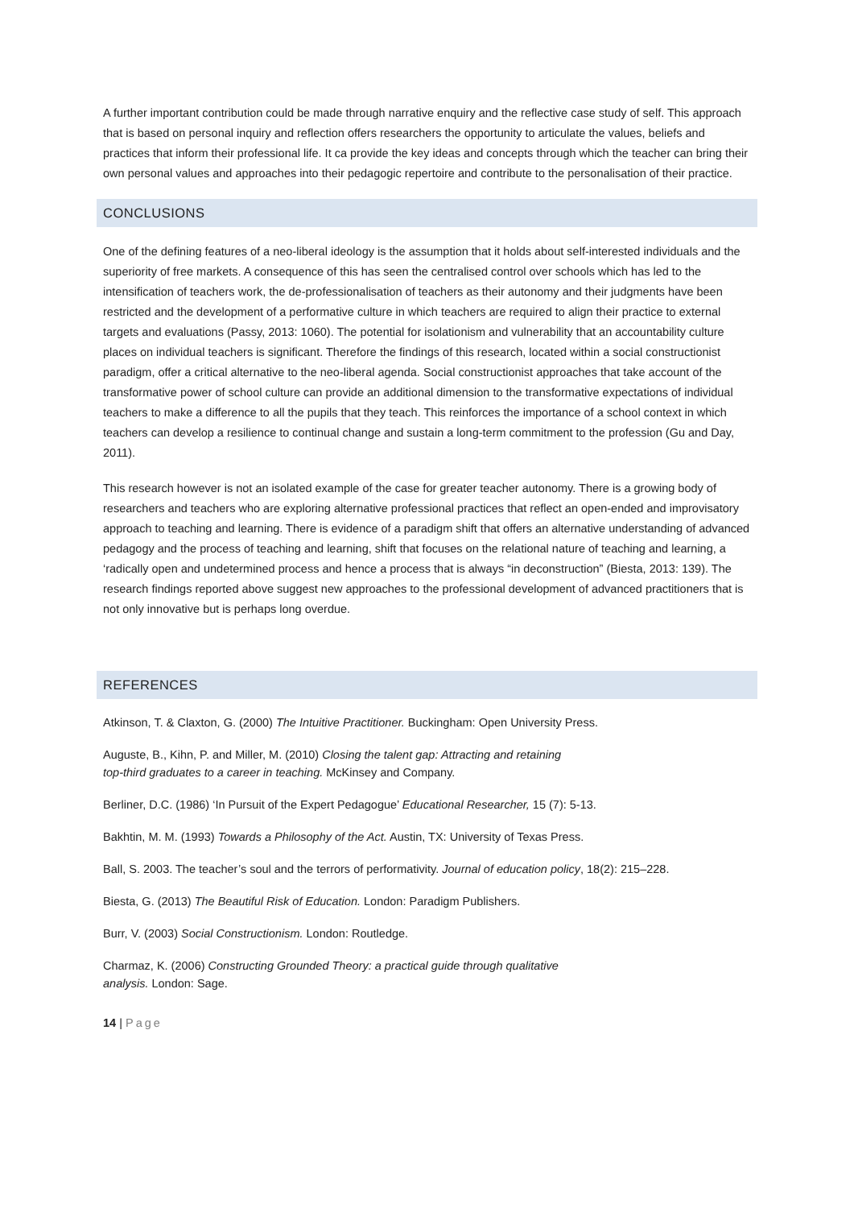A further important contribution could be made through narrative enquiry and the reflective case study of self. This approach that is based on personal inquiry and reflection offers researchers the opportunity to articulate the values, beliefs and practices that inform their professional life. It ca provide the key ideas and concepts through which the teacher can bring their own personal values and approaches into their pedagogic repertoire and contribute to the personalisation of their practice.
CONCLUSIONS
One of the defining features of a neo-liberal ideology is the assumption that it holds about self-interested individuals and the superiority of free markets. A consequence of this has seen the centralised control over schools which has led to the intensification of teachers work, the de-professionalisation of teachers as their autonomy and their judgments have been restricted and the development of a performative culture in which teachers are required to align their practice to external targets and evaluations (Passy, 2013: 1060). The potential for isolationism and vulnerability that an accountability culture places on individual teachers is significant. Therefore the findings of this research, located within a social constructionist paradigm, offer a critical alternative to the neo-liberal agenda. Social constructionist approaches that take account of the transformative power of school culture can provide an additional dimension to the transformative expectations of individual teachers to make a difference to all the pupils that they teach. This reinforces the importance of a school context in which teachers can develop a resilience to continual change and sustain a long-term commitment to the profession (Gu and Day, 2011).
This research however is not an isolated example of the case for greater teacher autonomy. There is a growing body of researchers and teachers who are exploring alternative professional practices that reflect an open-ended and improvisatory approach to teaching and learning. There is evidence of a paradigm shift that offers an alternative understanding of advanced pedagogy and the process of teaching and learning, shift that focuses on the relational nature of teaching and learning, a ‘radically open and undetermined process and hence a process that is always “in deconstruction” (Biesta, 2013: 139). The research findings reported above suggest new approaches to the professional development of advanced practitioners that is not only innovative but is perhaps long overdue.
REFERENCES
Atkinson, T. & Claxton, G. (2000) The Intuitive Practitioner. Buckingham: Open University Press.
Auguste, B., Kihn, P. and Miller, M. (2010) Closing the talent gap: Attracting and retaining
top-third graduates to a career in teaching. McKinsey and Company.
Berliner, D.C. (1986) ‘In Pursuit of the Expert Pedagogue’ Educational Researcher, 15 (7): 5-13.
Bakhtin, M. M. (1993) Towards a Philosophy of the Act. Austin, TX: University of Texas Press.
Ball, S. 2003. The teacher’s soul and the terrors of performativity. Journal of education policy, 18(2): 215–228.
Biesta, G. (2013) The Beautiful Risk of Education. London: Paradigm Publishers.
Burr, V. (2003) Social Constructionism. London: Routledge.
Charmaz, K. (2006) Constructing Grounded Theory: a practical guide through qualitative
analysis. London: Sage.
14 | Page